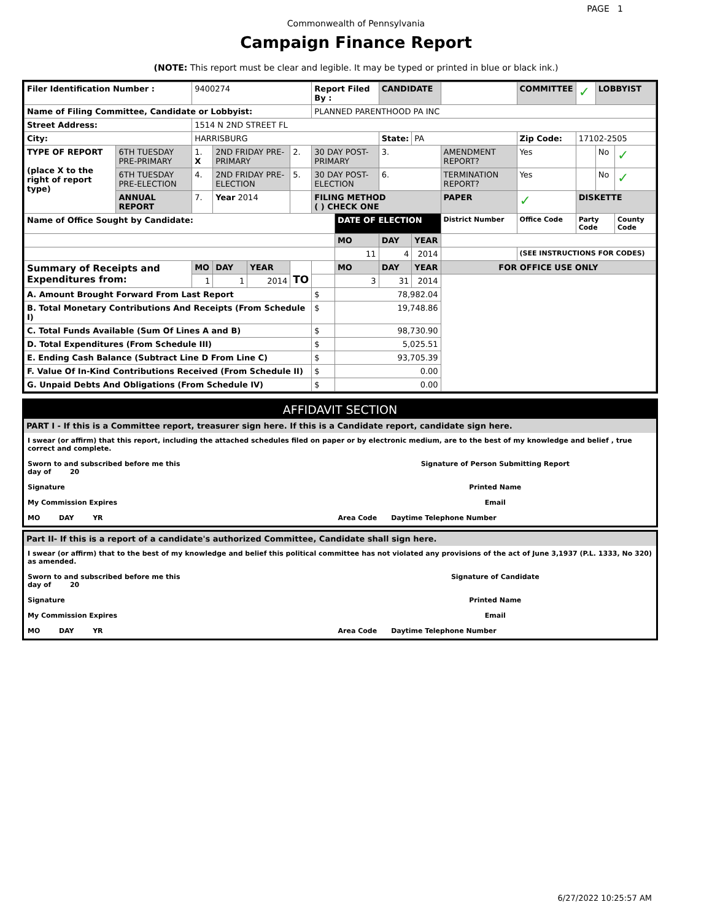PAGE 1
Commonwealth of Pennsylvania
Campaign Finance Report
(NOTE: This report must be clear and legible. It may be typed or printed in blue or black ink.)
| Filer Identification Number : | | 9400274 | | | | Report Filed By : | | CANDIDATE | | | COMMITTEE | ✓ | LOBBYIST | |
| Name of Filing Committee, Candidate or Lobbyist: | | | | | | PLANNED PARENTHOOD PA INC | | | | | | | | |
| Street Address: | | 1514 N 2ND STREET FL | | | | | | | | | | | | |
| City: | | HARRISBURG | | | | | | State: | PA | | Zip Code: | 17102-2505 | | |
| TYPE OF REPORT (place X to the right of report type) | 6TH TUESDAY PRE-PRIMARY | 1. X | 2ND FRIDAY PRE-PRIMARY | | 2. | 30 DAY POST-PRIMARY | | 3. | | AMENDMENT REPORT? | Yes | | No | ✓ |
| | 6TH TUESDAY PRE-ELECTION | 4. | 2ND FRIDAY PRE-ELECTION | | 5. | 30 DAY POST-ELECTION | | 6. | | TERMINATION REPORT? | Yes | | No | ✓ |
| | ANNUAL REPORT | 7. | Year 2014 | | | FILING METHOD ( ) CHECK ONE | | | | PAPER | ✓ | DISKETTE | | |
| Name of Office Sought by Candidate: | | | | | | | DATE OF ELECTION | | | District Number | Office Code | Party Code | | County Code |
| | | | | | | | MO | DAY | YEAR | | | | | |
| | | | | | | | 11 | 4 | 2014 | | (SEE INSTRUCTIONS FOR CODES) | | | |
| Summary of Receipts and Expenditures from: | | MO | DAY | YEAR | TO | | MO | DAY | YEAR | FOR OFFICE USE ONLY | | | | |
| | | 1 | 1 | 2014 | | | 3 | 31 | 2014 | | | | | |
| A. Amount Brought Forward From Last Report | | | | | | $ | 78,982.04 | | | | | | | |
| B. Total Monetary Contributions And Receipts (From Schedule I) | | | | | | $ | 19,748.86 | | | | | | | |
| C. Total Funds Available (Sum Of Lines A and B) | | | | | | $ | 98,730.90 | | | | | | | |
| D. Total Expenditures (From Schedule III) | | | | | | $ | 5,025.51 | | | | | | | |
| E. Ending Cash Balance (Subtract Line D From Line C) | | | | | | $ | 93,705.39 | | | | | | | |
| F. Value Of In-Kind Contributions Received (From Schedule II) | | | | | | $ | 0.00 | | | | | | | |
| G. Unpaid Debts And Obligations (From Schedule IV) | | | | | | $ | 0.00 | | | | | | | |
AFFIDAVIT SECTION
PART I - If this is a Committee report, treasurer sign here. If this is a Candidate report, candidate sign here.
I swear (or affirm) that this report, including the attached schedules filed on paper or by electronic medium, are to the best of my knowledge and belief , true correct and complete.
| Sworn to and subscribed before me this day of 20 | Signature of Person Submitting Report |
| Signature | Printed Name |
| My Commission Expires | Email |
| MO DAY YR | Area Code Daytime Telephone Number |
Part II- If this is a report of a candidate's authorized Committee, Candidate shall sign here.
I swear (or affirm) that to the best of my knowledge and belief this political committee has not violated any provisions of the act of June 3,1937 (P.L. 1333, No 320) as amended.
| Sworn to and subscribed before me this day of 20 | Signature of Candidate |
| Signature | Printed Name |
| My Commission Expires | Email |
| MO DAY YR | Area Code Daytime Telephone Number |
6/27/2022 10:25:57 AM